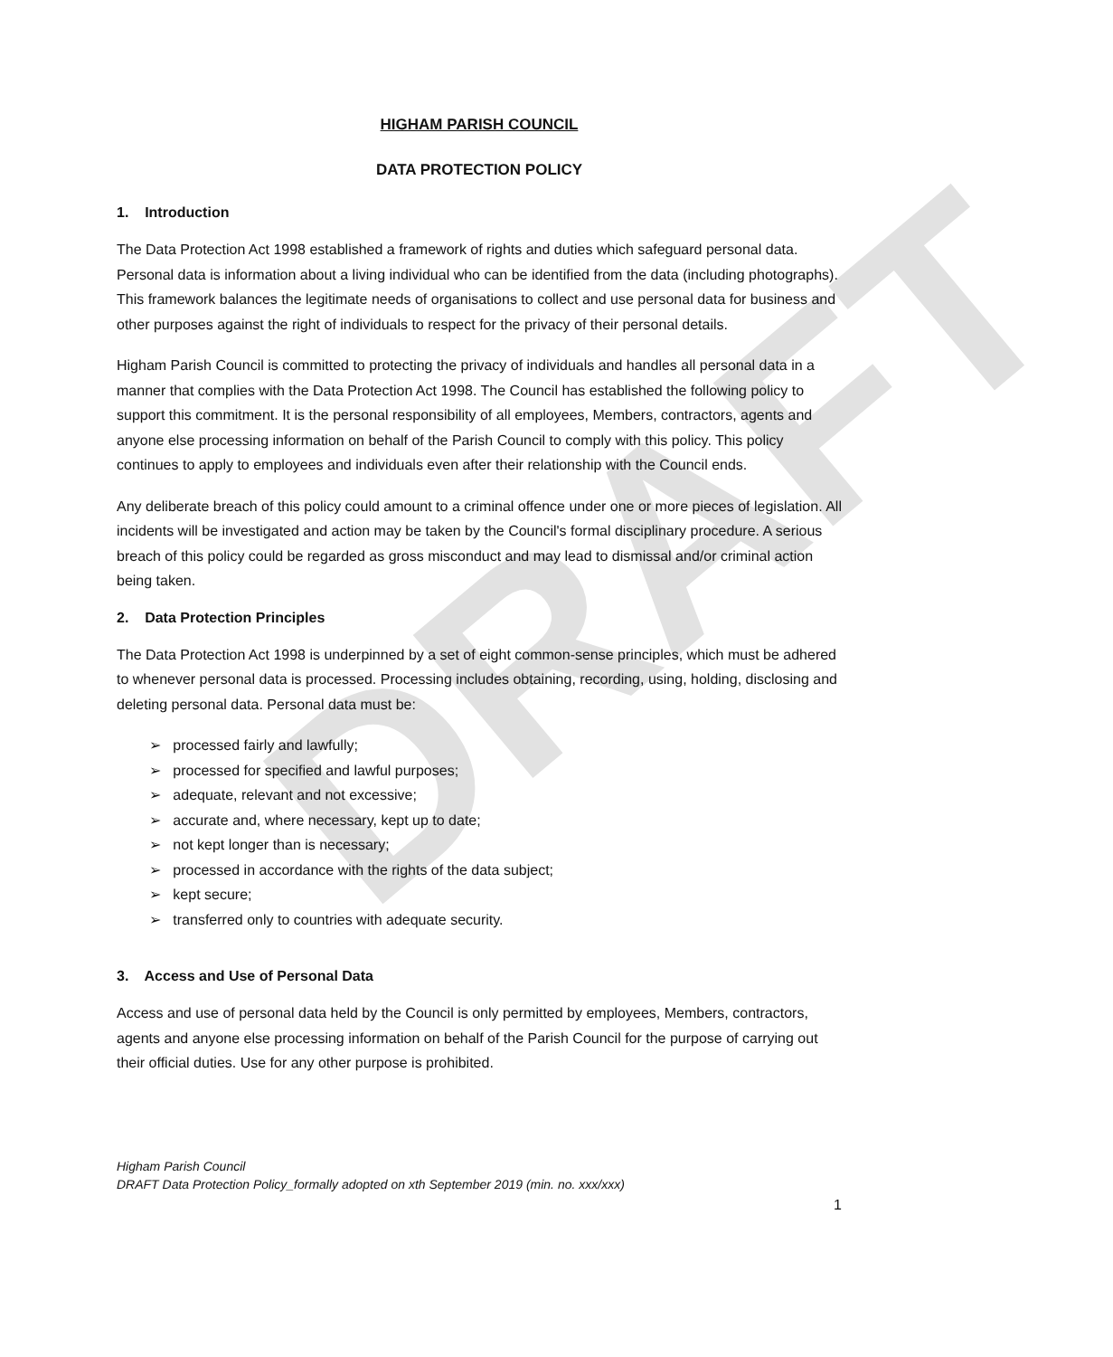DRAFT
HIGHAM PARISH COUNCIL
DATA PROTECTION POLICY
1. Introduction
The Data Protection Act 1998 established a framework of rights and duties which safeguard personal data. Personal data is information about a living individual who can be identified from the data (including photographs). This framework balances the legitimate needs of organisations to collect and use personal data for business and other purposes against the right of individuals to respect for the privacy of their personal details.
Higham Parish Council is committed to protecting the privacy of individuals and handles all personal data in a manner that complies with the Data Protection Act 1998. The Council has established the following policy to support this commitment. It is the personal responsibility of all employees, Members, contractors, agents and anyone else processing information on behalf of the Parish Council to comply with this policy. This policy continues to apply to employees and individuals even after their relationship with the Council ends.
Any deliberate breach of this policy could amount to a criminal offence under one or more pieces of legislation. All incidents will be investigated and action may be taken by the Council's formal disciplinary procedure. A serious breach of this policy could be regarded as gross misconduct and may lead to dismissal and/or criminal action being taken.
2. Data Protection Principles
The Data Protection Act 1998 is underpinned by a set of eight common-sense principles, which must be adhered to whenever personal data is processed. Processing includes obtaining, recording, using, holding, disclosing and deleting personal data. Personal data must be:
➢ processed fairly and lawfully;
➢ processed for specified and lawful purposes;
➢ adequate, relevant and not excessive;
➢ accurate and, where necessary, kept up to date;
➢ not kept longer than is necessary;
➢ processed in accordance with the rights of the data subject;
➢ kept secure;
➢ transferred only to countries with adequate security.
3. Access and Use of Personal Data
Access and use of personal data held by the Council is only permitted by employees, Members, contractors, agents and anyone else processing information on behalf of the Parish Council for the purpose of carrying out their official duties. Use for any other purpose is prohibited.
Higham Parish Council
DRAFT Data Protection Policy_formally adopted on xth September 2019 (min. no. xxx/xxx)
1